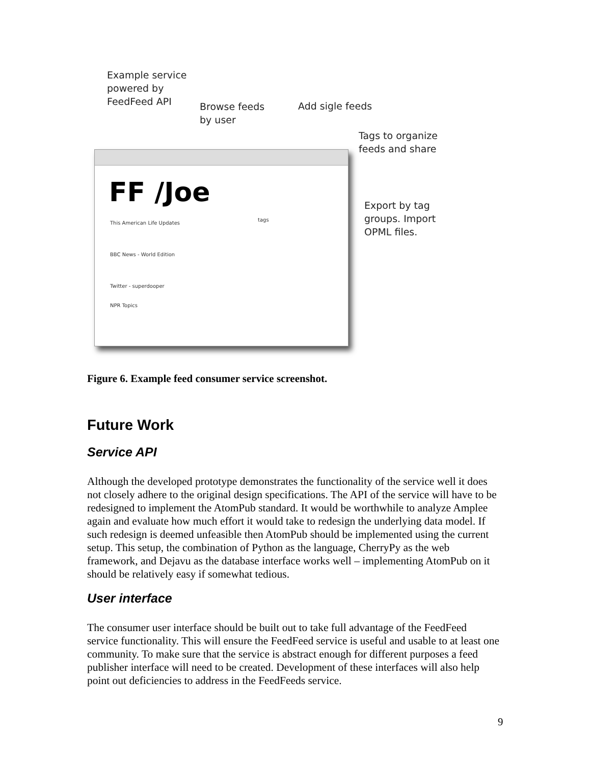Example service
powered by
FeedFeed API
Browse feeds
by user
Add sigle feeds
Tags to organize
feeds and share
Export by tag
groups. Import
OPML files.
FF /Joe
This American Life Updates
BBC News - World Edition
Twitter - superdooper
NPR Topics
tags
Figure 6. Example feed consumer service screenshot.
Future Work
Service API
Although the developed prototype demonstrates the functionality of the service well it does not closely adhere to the original design specifications. The API of the service will have to be redesigned to implement the AtomPub standard. It would be worthwhile to analyze Amplee again and evaluate how much effort it would take to redesign the underlying data model. If such redesign is deemed unfeasible then AtomPub should be implemented using the current setup. This setup, the combination of Python as the language, CherryPy as the web framework, and Dejavu as the database interface works well – implementing AtomPub on it should be relatively easy if somewhat tedious.
User interface
The consumer user interface should be built out to take full advantage of the FeedFeed service functionality. This will ensure the FeedFeed service is useful and usable to at least one community. To make sure that the service is abstract enough for different purposes a feed publisher interface will need to be created. Development of these interfaces will also help point out deficiencies to address in the FeedFeeds service.
9